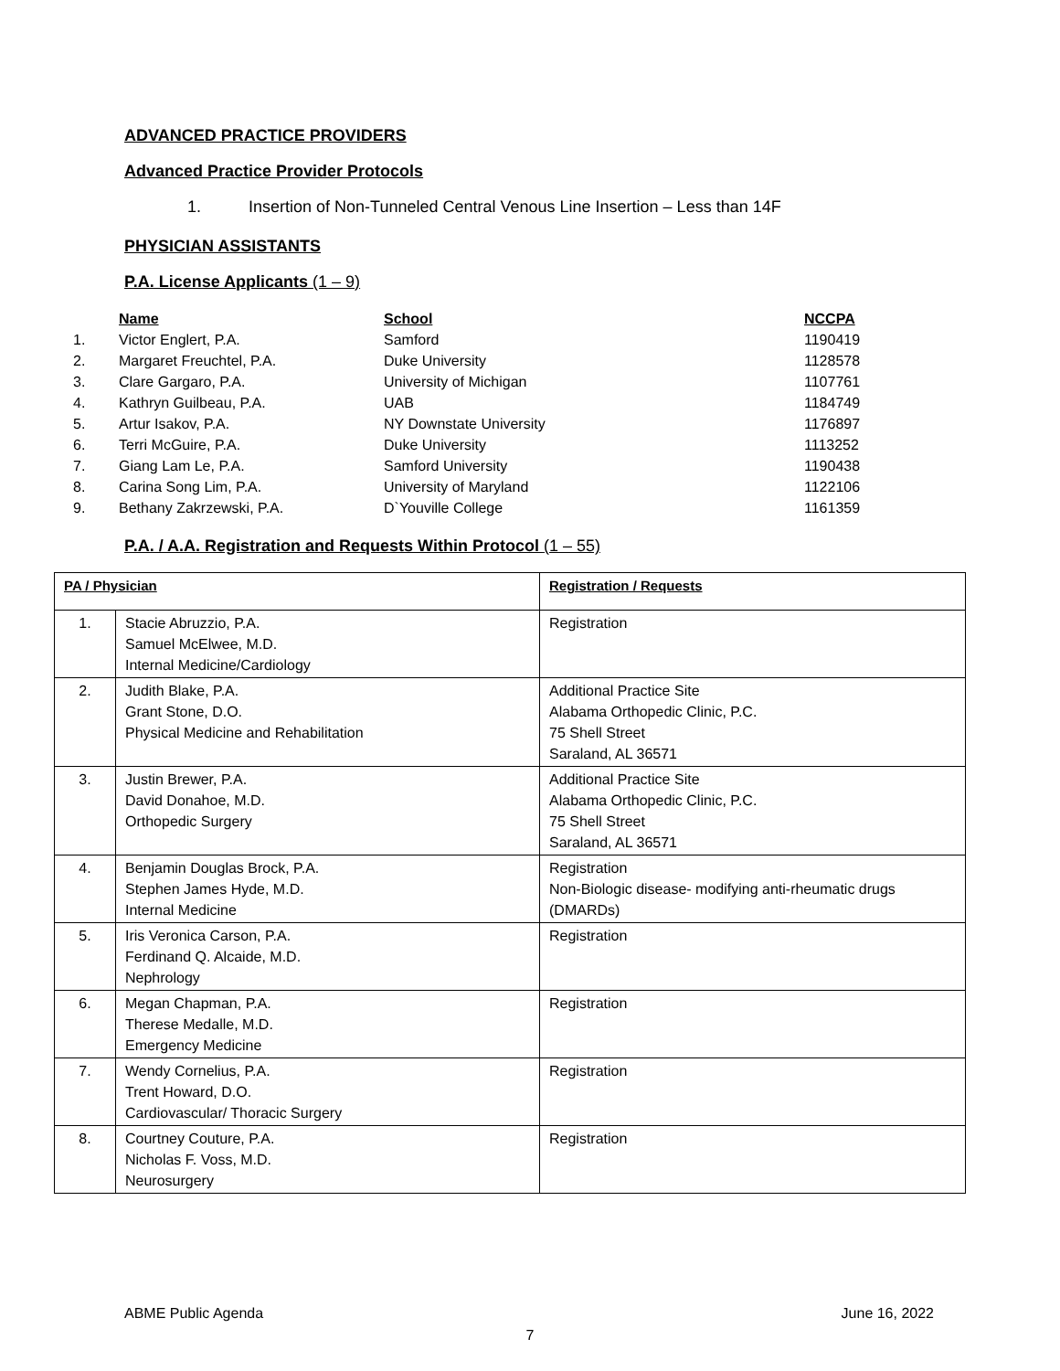ADVANCED PRACTICE PROVIDERS
Advanced Practice Provider Protocols
1. Insertion of Non-Tunneled Central Venous Line Insertion – Less than 14F
PHYSICIAN ASSISTANTS
P.A. License Applicants (1 – 9)
| | Name | School | NCCPA |
| --- | --- | --- | --- |
| 1. | Victor Englert, P.A. | Samford | 1190419 |
| 2. | Margaret Freuchtel, P.A. | Duke University | 1128578 |
| 3. | Clare Gargaro, P.A. | University of Michigan | 1107761 |
| 4. | Kathryn Guilbeau, P.A. | UAB | 1184749 |
| 5. | Artur Isakov, P.A. | NY Downstate University | 1176897 |
| 6. | Terri McGuire, P.A. | Duke University | 1113252 |
| 7. | Giang Lam Le, P.A. | Samford University | 1190438 |
| 8. | Carina Song Lim, P.A. | University of Maryland | 1122106 |
| 9. | Bethany Zakrzewski, P.A. | D`Youville College | 1161359 |
P.A. / A.A. Registration and Requests Within Protocol (1 – 55)
| PA / Physician | | Registration / Requests |
| --- | --- | --- |
| 1. | Stacie Abruzzio, P.A. Samuel McElwee, M.D. Internal Medicine/Cardiology | Registration |
| 2. | Judith Blake, P.A. Grant Stone, D.O. Physical Medicine and Rehabilitation | Additional Practice Site Alabama Orthopedic Clinic, P.C. 75 Shell Street Saraland, AL 36571 |
| 3. | Justin Brewer, P.A. David Donahoe, M.D. Orthopedic Surgery | Additional Practice Site Alabama Orthopedic Clinic, P.C. 75 Shell Street Saraland, AL 36571 |
| 4. | Benjamin Douglas Brock, P.A. Stephen James Hyde, M.D. Internal Medicine | Registration Non-Biologic disease- modifying anti-rheumatic drugs (DMARDs) |
| 5. | Iris Veronica Carson, P.A. Ferdinand Q. Alcaide, M.D. Nephrology | Registration |
| 6. | Megan Chapman, P.A. Therese Medalle, M.D. Emergency Medicine | Registration |
| 7. | Wendy Cornelius, P.A. Trent Howard, D.O. Cardiovascular/ Thoracic Surgery | Registration |
| 8. | Courtney Couture, P.A. Nicholas F. Voss, M.D. Neurosurgery | Registration |
ABME Public Agenda June 16, 2022
7